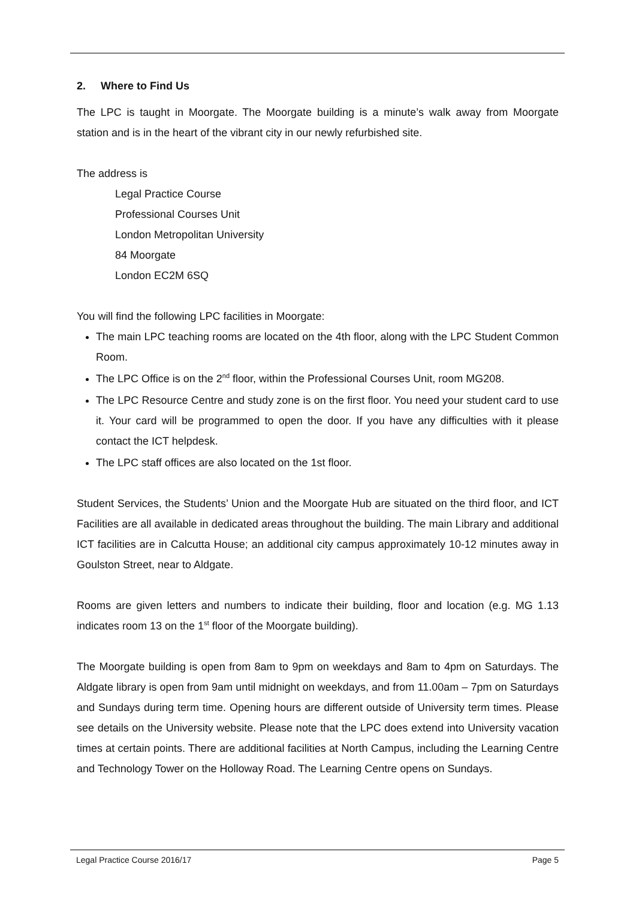2. Where to Find Us
The LPC is taught in Moorgate. The Moorgate building is a minute’s walk away from Moorgate station and is in the heart of the vibrant city in our newly refurbished site.
The address is
Legal Practice Course
Professional Courses Unit
London Metropolitan University
84 Moorgate
London EC2M 6SQ
You will find the following LPC facilities in Moorgate:
The main LPC teaching rooms are located on the 4th floor, along with the LPC Student Common Room.
The LPC Office is on the 2<sup>nd</sup> floor, within the Professional Courses Unit, room MG208.
The LPC Resource Centre and study zone is on the first floor. You need your student card to use it. Your card will be programmed to open the door. If you have any difficulties with it please contact the ICT helpdesk.
The LPC staff offices are also located on the 1st floor.
Student Services, the Students’ Union and the Moorgate Hub are situated on the third floor, and ICT Facilities are all available in dedicated areas throughout the building. The main Library and additional ICT facilities are in Calcutta House; an additional city campus approximately 10-12 minutes away in Goulston Street, near to Aldgate.
Rooms are given letters and numbers to indicate their building, floor and location (e.g. MG 1.13 indicates room 13 on the 1<sup>st</sup> floor of the Moorgate building).
The Moorgate building is open from 8am to 9pm on weekdays and 8am to 4pm on Saturdays. The Aldgate library is open from 9am until midnight on weekdays, and from 11.00am – 7pm on Saturdays and Sundays during term time. Opening hours are different outside of University term times. Please see details on the University website. Please note that the LPC does extend into University vacation times at certain points. There are additional facilities at North Campus, including the Learning Centre and Technology Tower on the Holloway Road. The Learning Centre opens on Sundays.
Legal Practice Course 2016/17 Page 5